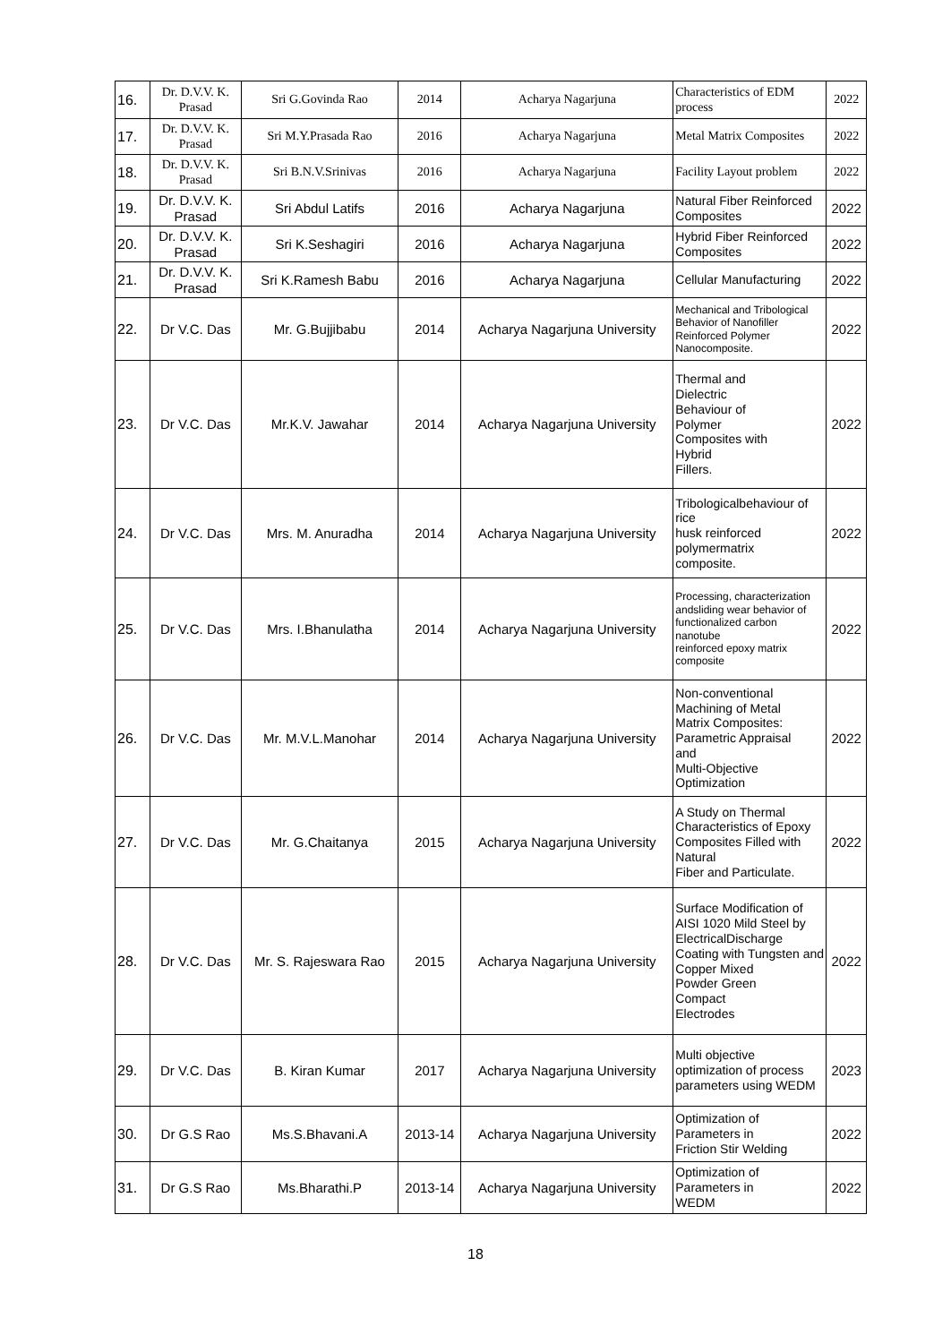| 16. | Dr. D.V.V. K. Prasad | Sri G.Govinda Rao | 2014 | Acharya Nagarjuna | Characteristics of EDM process | 2022 |
| 17. | Dr. D.V.V. K. Prasad | Sri M.Y.Prasada Rao | 2016 | Acharya Nagarjuna | Metal Matrix Composites | 2022 |
| 18. | Dr. D.V.V. K. Prasad | Sri B.N.V.Srinivas | 2016 | Acharya Nagarjuna | Facility Layout problem | 2022 |
| 19. | Dr. D.V.V. K. Prasad | Sri Abdul Latifs | 2016 | Acharya Nagarjuna | Natural Fiber Reinforced Composites | 2022 |
| 20. | Dr. D.V.V. K. Prasad | Sri K.Seshagiri | 2016 | Acharya Nagarjuna | Hybrid Fiber Reinforced Composites | 2022 |
| 21. | Dr. D.V.V. K. Prasad | Sri K.Ramesh Babu | 2016 | Acharya Nagarjuna | Cellular Manufacturing | 2022 |
| 22. | Dr V.C. Das | Mr. G.Bujjibabu | 2014 | Acharya Nagarjuna University | Mechanical and Tribological Behavior of Nanofiller Reinforced Polymer Nanocomposite. | 2022 |
| 23. | Dr V.C. Das | Mr.K.V. Jawahar | 2014 | Acharya Nagarjuna University | Thermal and Dielectric Behaviour of Polymer Composites with Hybrid Fillers. | 2022 |
| 24. | Dr V.C. Das | Mrs. M. Anuradha | 2014 | Acharya Nagarjuna University | Tribologicalbehaviour of rice husk reinforced polymermatrix composite. | 2022 |
| 25. | Dr V.C. Das | Mrs. I.Bhanulatha | 2014 | Acharya Nagarjuna University | Processing, characterization andsliding wear behavior of functionalized carbon nanotube reinforced epoxy matrix composite | 2022 |
| 26. | Dr V.C. Das | Mr. M.V.L.Manohar | 2014 | Acharya Nagarjuna University | Non-conventional Machining of Metal Matrix Composites: Parametric Appraisal and Multi-Objective Optimization | 2022 |
| 27. | Dr V.C. Das | Mr. G.Chaitanya | 2015 | Acharya Nagarjuna University | A Study on Thermal Characteristics of Epoxy Composites Filled with Natural Fiber and Particulate. | 2022 |
| 28. | Dr V.C. Das | Mr. S. Rajeswara Rao | 2015 | Acharya Nagarjuna University | Surface Modification of AISI 1020 Mild Steel by ElectricalDischarge Coating with Tungsten and Copper Mixed Powder Green Compact Electrodes | 2022 |
| 29. | Dr V.C. Das | B. Kiran Kumar | 2017 | Acharya Nagarjuna University | Multi objective optimization of process parameters using WEDM | 2023 |
| 30. | Dr G.S Rao | Ms.S.Bhavani.A | 2013-14 | Acharya Nagarjuna University | Optimization of Parameters in Friction Stir Welding | 2022 |
| 31. | Dr G.S Rao | Ms.Bharathi.P | 2013-14 | Acharya Nagarjuna University | Optimization of Parameters in WEDM | 2022 |
18